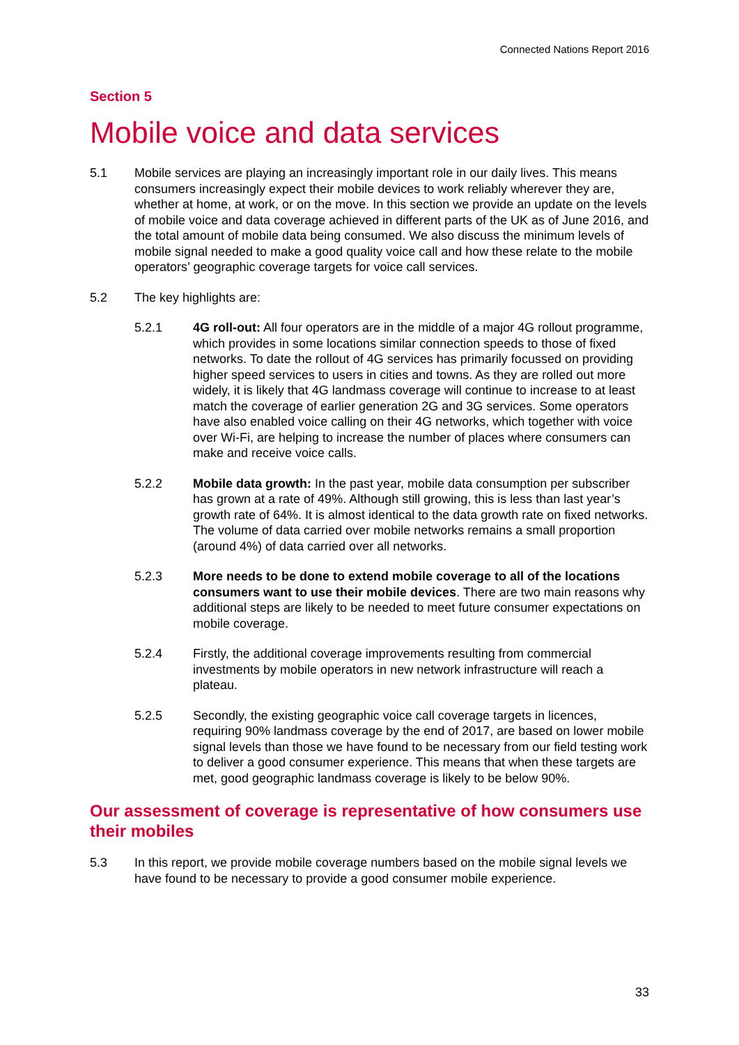Connected Nations Report 2016
Section 5
Mobile voice and data services
5.1 Mobile services are playing an increasingly important role in our daily lives. This means consumers increasingly expect their mobile devices to work reliably wherever they are, whether at home, at work, or on the move. In this section we provide an update on the levels of mobile voice and data coverage achieved in different parts of the UK as of June 2016, and the total amount of mobile data being consumed. We also discuss the minimum levels of mobile signal needed to make a good quality voice call and how these relate to the mobile operators’ geographic coverage targets for voice call services.
5.2 The key highlights are:
5.2.1 4G roll-out: All four operators are in the middle of a major 4G rollout programme, which provides in some locations similar connection speeds to those of fixed networks. To date the rollout of 4G services has primarily focussed on providing higher speed services to users in cities and towns. As they are rolled out more widely, it is likely that 4G landmass coverage will continue to increase to at least match the coverage of earlier generation 2G and 3G services. Some operators have also enabled voice calling on their 4G networks, which together with voice over Wi-Fi, are helping to increase the number of places where consumers can make and receive voice calls.
5.2.2 Mobile data growth: In the past year, mobile data consumption per subscriber has grown at a rate of 49%. Although still growing, this is less than last year’s growth rate of 64%. It is almost identical to the data growth rate on fixed networks. The volume of data carried over mobile networks remains a small proportion (around 4%) of data carried over all networks.
5.2.3 More needs to be done to extend mobile coverage to all of the locations consumers want to use their mobile devices. There are two main reasons why additional steps are likely to be needed to meet future consumer expectations on mobile coverage.
5.2.4 Firstly, the additional coverage improvements resulting from commercial investments by mobile operators in new network infrastructure will reach a plateau.
5.2.5 Secondly, the existing geographic voice call coverage targets in licences, requiring 90% landmass coverage by the end of 2017, are based on lower mobile signal levels than those we have found to be necessary from our field testing work to deliver a good consumer experience. This means that when these targets are met, good geographic landmass coverage is likely to be below 90%.
Our assessment of coverage is representative of how consumers use their mobiles
5.3 In this report, we provide mobile coverage numbers based on the mobile signal levels we have found to be necessary to provide a good consumer mobile experience.
33